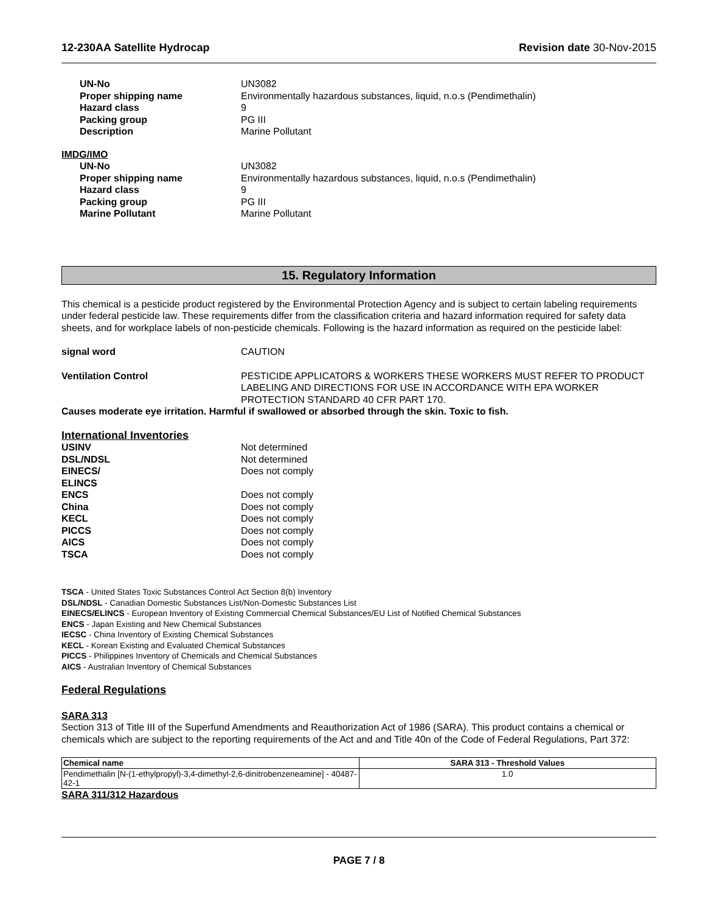12-230AA Satellite Hydrocap Revision date 30-Nov-2015
UN-No UN3082 Proper shipping name Environmentally hazardous substances, liquid, n.o.s (Pendimethalin) Hazard class 9 Packing group PG III Description Marine Pollutant
IMDG/IMO
UN-No UN3082 Proper shipping name Environmentally hazardous substances, liquid, n.o.s (Pendimethalin) Hazard class 9 Packing group PG III Marine Pollutant Marine Pollutant
15. Regulatory Information
This chemical is a pesticide product registered by the Environmental Protection Agency and is subject to certain labeling requirements under federal pesticide law. These requirements differ from the classification criteria and hazard information required for safety data sheets, and for workplace labels of non-pesticide chemicals. Following is the hazard information as required on the pesticide label:
signal word CAUTION
Ventilation Control PESTICIDE APPLICATORS & WORKERS THESE WORKERS MUST REFER TO PRODUCT LABELING AND DIRECTIONS FOR USE IN ACCORDANCE WITH EPA WORKER PROTECTION STANDARD 40 CFR PART 170.
Causes moderate eye irritation. Harmful if swallowed or absorbed through the skin. Toxic to fish.
International Inventories
USINV Not determined DSL/NDSL Not determined EINECS/
ELINCS Does not comply ENCS Does not comply China Does not comply KECL Does not comply PICCS Does not comply AICS Does not comply TSCA Does not comply
TSCA - United States Toxic Substances Control Act Section 8(b) Inventory
DSL/NDSL - Canadian Domestic Substances List/Non-Domestic Substances List
EINECS/ELINCS - European Inventory of Existing Commercial Chemical Substances/EU List of Notified Chemical Substances
ENCS - Japan Existing and New Chemical Substances
IECSC - China Inventory of Existing Chemical Substances
KECL - Korean Existing and Evaluated Chemical Substances
PICCS - Philippines Inventory of Chemicals and Chemical Substances
AICS - Australian Inventory of Chemical Substances
Federal Regulations
SARA 313
Section 313 of Title III of the Superfund Amendments and Reauthorization Act of 1986 (SARA). This product contains a chemical or chemicals which are subject to the reporting requirements of the Act and and Title 40n of the Code of Federal Regulations, Part 372:
| Chemical name | SARA 313 - Threshold Values |
| --- | --- |
| Pendimethalin [N-(1-ethylpropyl)-3,4-dimethyl-2,6-dinitrobenzeneamine] - 40487-42-1 | 1.0 |
SARA 311/312 Hazardous
PAGE 7 / 8